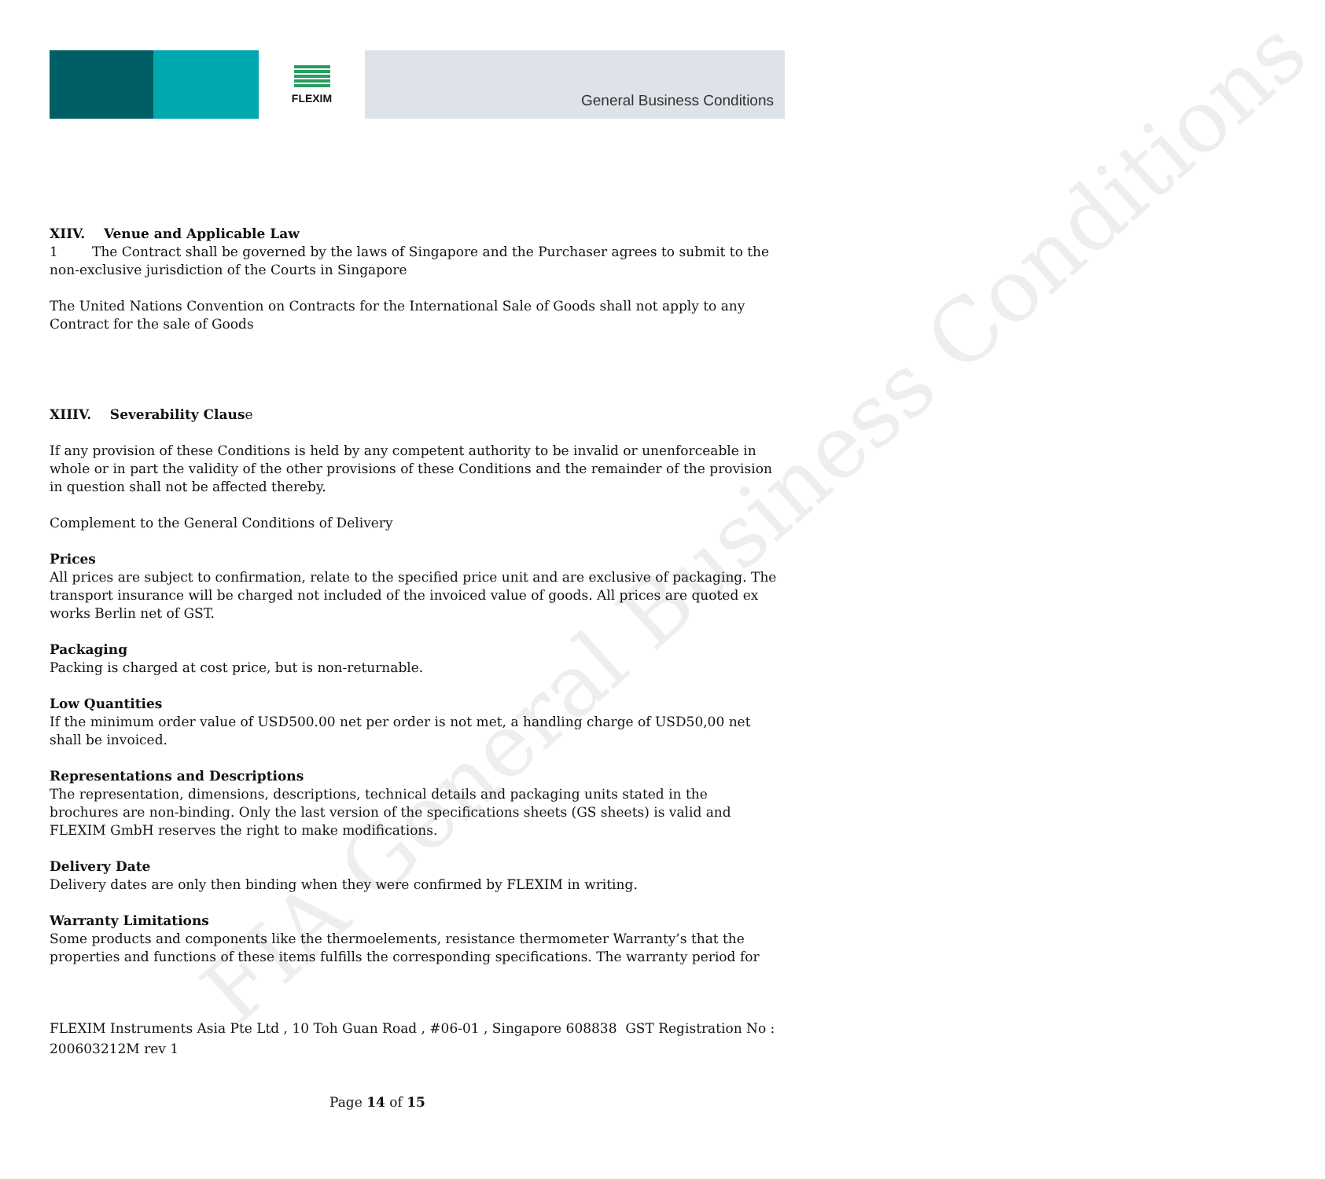FIA General Business Conditions
FLEXIM
General Business Conditions
XIIV. Venue and Applicable Law
1 The Contract shall be governed by the laws of Singapore and the Purchaser agrees to submit to the non-exclusive jurisdiction of the Courts in Singapore
The United Nations Convention on Contracts for the International Sale of Goods shall not apply to any Contract for the sale of Goods
XIIIV. Severability Clause
If any provision of these Conditions is held by any competent authority to be invalid or unenforceable in whole or in part the validity of the other provisions of these Conditions and the remainder of the provision in question shall not be affected thereby.
Complement to the General Conditions of Delivery
Prices
All prices are subject to confirmation, relate to the specified price unit and are exclusive of packaging. The transport insurance will be charged not included of the invoiced value of goods. All prices are quoted ex works Berlin net of GST.
Packaging
Packing is charged at cost price, but is non-returnable.
Low Quantities
If the minimum order value of USD500.00 net per order is not met, a handling charge of USD50,00 net shall be invoiced.
Representations and Descriptions
The representation, dimensions, descriptions, technical details and packaging units stated in the brochures are non-binding. Only the last version of the specifications sheets (GS sheets) is valid and FLEXIM GmbH reserves the right to make modifications.
Delivery Date
Delivery dates are only then binding when they were confirmed by FLEXIM in writing.
Warranty Limitations
Some products and components like the thermoelements, resistance thermometer Warranty’s that the properties and functions of these items fulfills the corresponding specifications. The warranty period for
FLEXIM Instruments Asia Pte Ltd , 10 Toh Guan Road , #06-01 , Singapore 608838 GST Registration No : 200603212M rev 1
Page 14 of 15